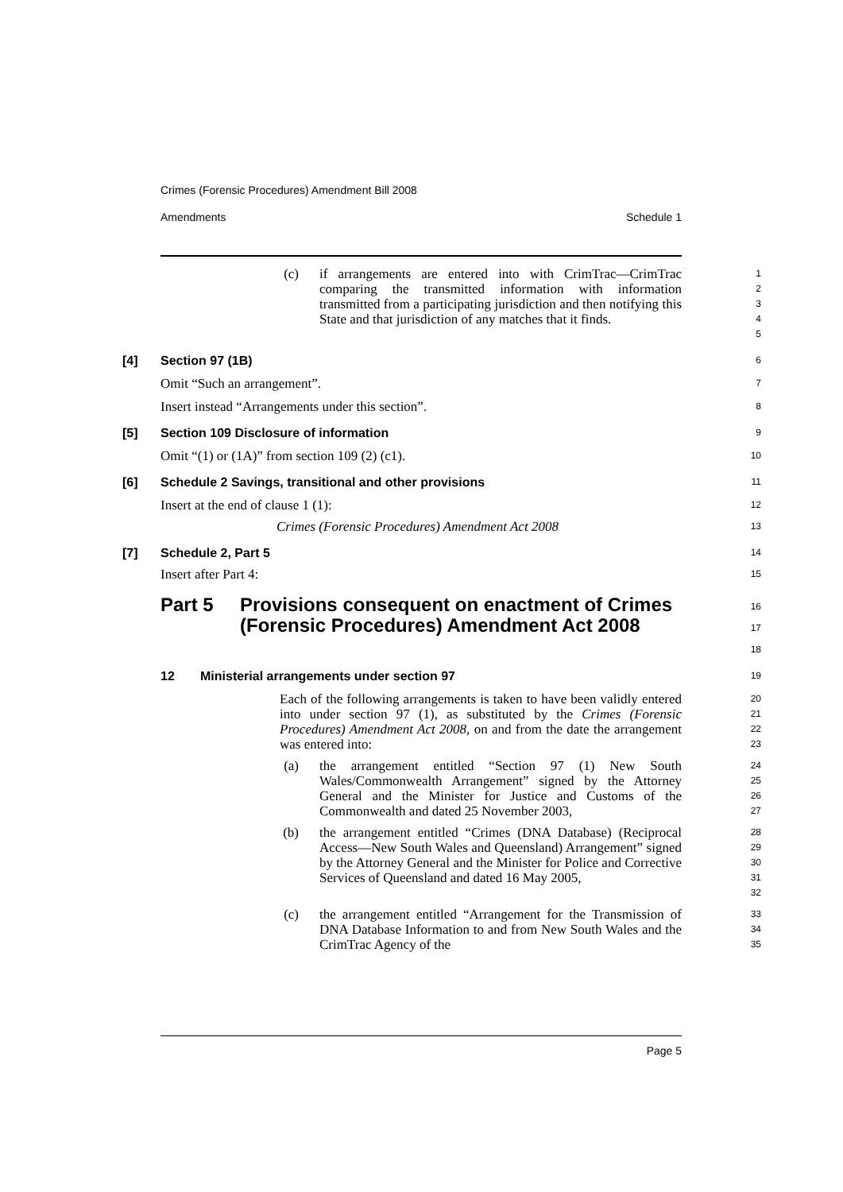Crimes (Forensic Procedures) Amendment Bill 2008
Amendments Schedule 1
(c) if arrangements are entered into with CrimTrac—CrimTrac comparing the transmitted information with information transmitted from a participating jurisdiction and then notifying this State and that jurisdiction of any matches that it finds.
12345
[4] Section 97 (1B)
6
Omit “Such an arrangement”.
7
Insert instead “Arrangements under this section”.
8
[5] Section 109 Disclosure of information
9
Omit “(1) or (1A)” from section 109 (2) (c1).
10
[6] Schedule 2 Savings, transitional and other provisions
11
Insert at the end of clause 1 (1):
12
Crimes (Forensic Procedures) Amendment Act 2008
13
[7] Schedule 2, Part 5
14
Insert after Part 4:
15
Part 5 Provisions consequent on enactment of Crimes (Forensic Procedures) Amendment Act 2008
16
17
18
12 Ministerial arrangements under section 97
19
Each of the following arrangements is taken to have been validly entered into under section 97 (1), as substituted by the Crimes (Forensic Procedures) Amendment Act 2008, on and from the date the arrangement was entered into:
20
21
22
23
(a) the arrangement entitled “Section 97 (1) New South Wales/Commonwealth Arrangement” signed by the Attorney General and the Minister for Justice and Customs of the Commonwealth and dated 25 November 2003,
24
25
26
27
(b) the arrangement entitled “Crimes (DNA Database) (Reciprocal Access—New South Wales and Queensland) Arrangement” signed by the Attorney General and the Minister for Police and Corrective Services of Queensland and dated 16 May 2005,
28
29
30
31
32
(c) the arrangement entitled “Arrangement for the Transmission of DNA Database Information to and from New South Wales and the CrimTrac Agency of the
33
34
35
Page 5